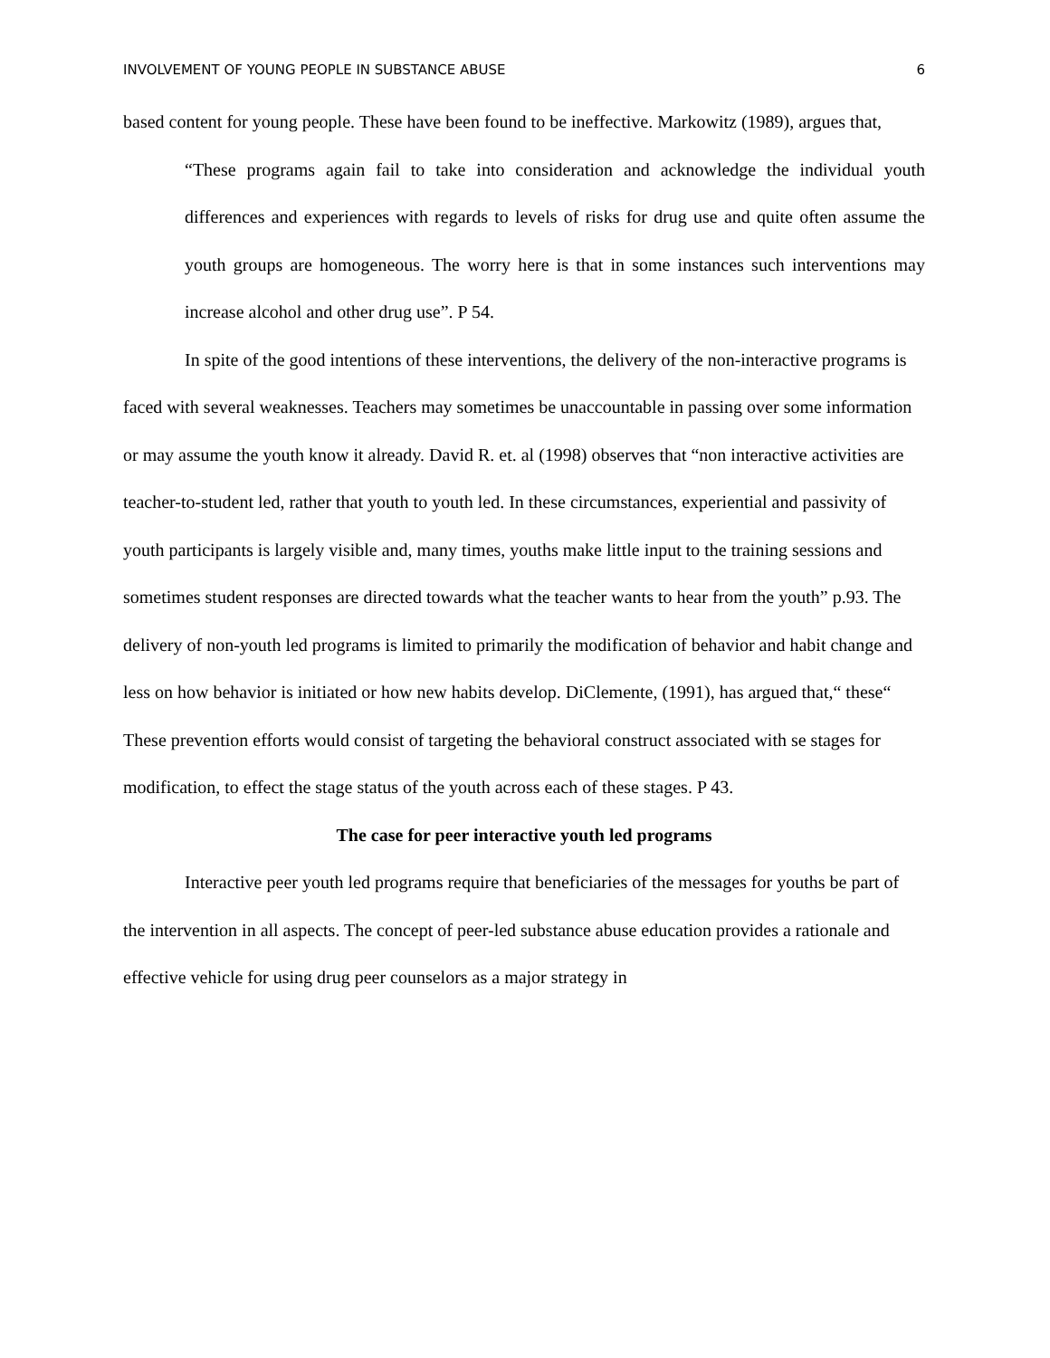INVOLVEMENT OF YOUNG PEOPLE IN SUBSTANCE ABUSE 6
based content for young people. These have been found to be ineffective. Markowitz (1989), argues that,
“These programs again fail to take into consideration and acknowledge the individual youth differences and experiences with regards to levels of risks for drug use and quite often assume the youth groups are homogeneous. The worry here is that in some instances such interventions may increase alcohol and other drug use”. P 54.
In spite of the good intentions of these interventions, the delivery of the non-interactive programs is faced with several weaknesses. Teachers may sometimes be unaccountable in passing over some information or may assume the youth know it already. David R. et. al (1998) observes that “non interactive activities are teacher-to-student led, rather that youth to youth led. In these circumstances, experiential and passivity of youth participants is largely visible and, many times, youths make little input to the training sessions and sometimes student responses are directed towards what the teacher wants to hear from the youth” p.93. The delivery of non-youth led programs is limited to primarily the modification of behavior and habit change and less on how behavior is initiated or how new habits develop. DiClemente, (1991), has argued that,“ these“ These prevention efforts would consist of targeting the behavioral construct associated with se stages for modification, to effect the stage status of the youth across each of these stages. P 43.
The case for peer interactive youth led programs
Interactive peer youth led programs require that beneficiaries of the messages for youths be part of the intervention in all aspects. The concept of peer-led substance abuse education provides a rationale and effective vehicle for using drug peer counselors as a major strategy in